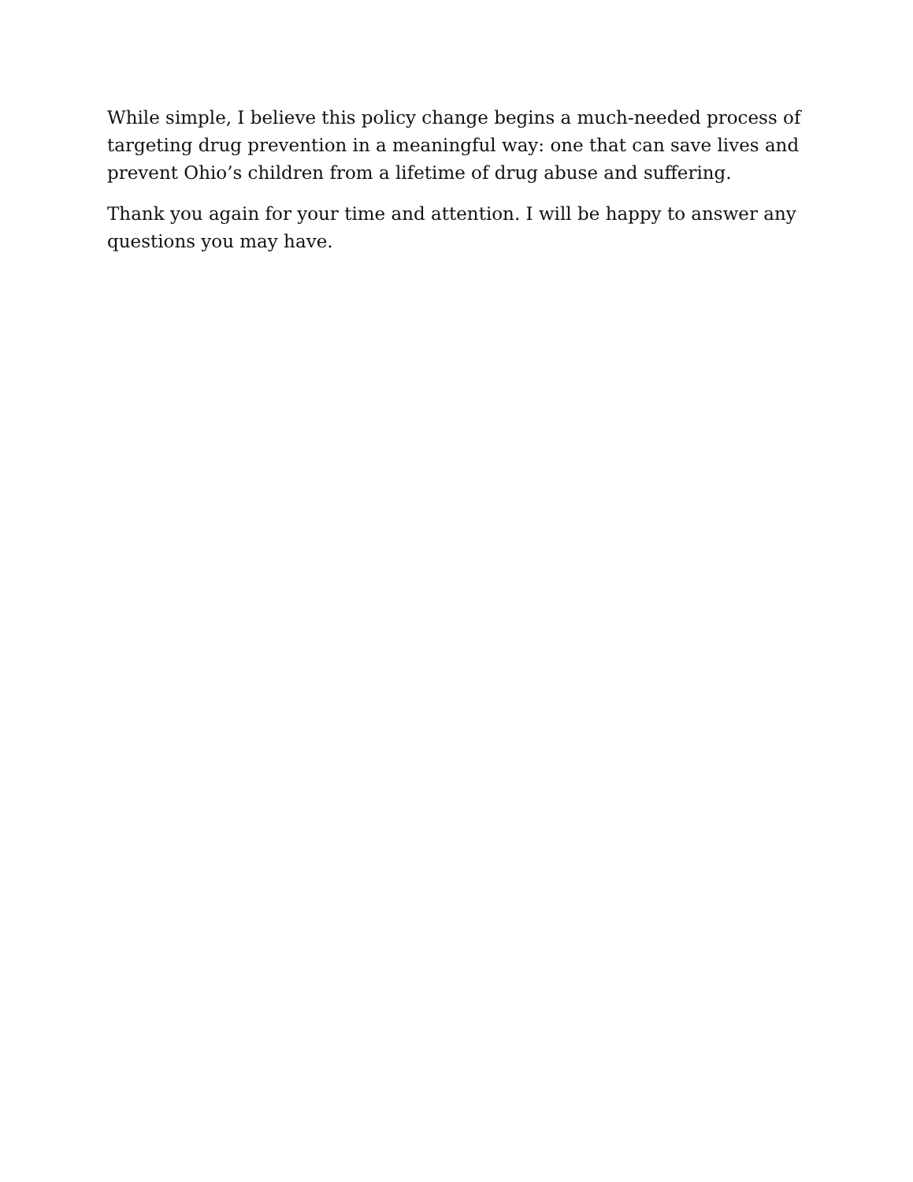While simple, I believe this policy change begins a much-needed process of targeting drug prevention in a meaningful way: one that can save lives and prevent Ohio’s children from a lifetime of drug abuse and suffering.
Thank you again for your time and attention. I will be happy to answer any questions you may have.